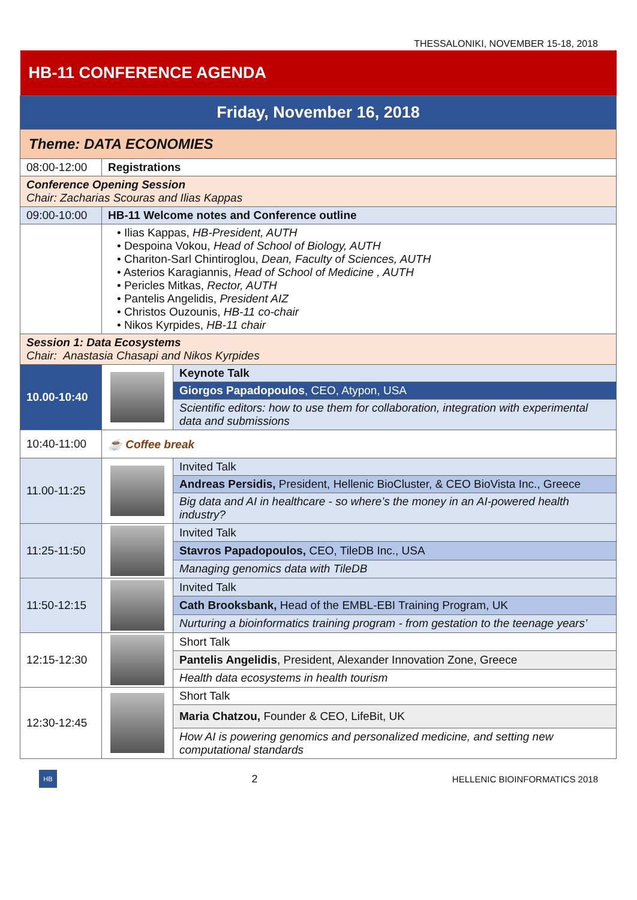THESSALONIKI, NOVEMBER 15-18, 2018
| HB-11 CONFERENCE AGENDA | | |
| Friday, November 16, 2018 | | |
| Theme: DATA ECONOMIES | | |
| 08:00-12:00 | Registrations | |
| Conference Opening Session Chair: Zacharias Scouras and Ilias Kappas | | |
| 09:00-10:00 | HB-11 Welcome notes and Conference outline | |
| | • Ilias Kappas, HB-President, AUTH • Despoina Vokou, Head of School of Biology, AUTH • Chariton-Sarl Chintiroglou, Dean, Faculty of Sciences, AUTH • Asterios Karagiannis, Head of School of Medicine , AUTH • Pericles Mitkas, Rector, AUTH • Pantelis Angelidis, President AIZ • Christos Ouzounis, HB-11 co-chair • Nikos Kyrpides, HB-11 chair | |
| Session 1: Data Ecosystems Chair: Anastasia Chasapi and Nikos Kyrpides | | |
| 10.00-10:40 | | Keynote Talk |
| | | Giorgos Papadopoulos , CEO, Atypon, USA |
| | | Scientific editors: how to use them for collaboration, integration with experimental data and submissions |
| 10:40-11:00 | ☕ Coffee break | |
| 11.00-11:25 | | Invited Talk |
| | | Andreas Persidis, President, Hellenic BioCluster, & CEO BioVista Inc., Greece |
| | | Big data and AI in healthcare - so where’s the money in an AI-powered health industry? |
| 11:25-11:50 | | Invited Talk |
| | | Stavros Papadopoulos, CEO, TileDB Inc., USA |
| | | Managing genomics data with TileDB |
| 11:50-12:15 | | Invited Talk |
| | | Cath Brooksbank, Head of the EMBL-EBI Training Program, UK |
| | | Nurturing a bioinformatics training program - from gestation to the teenage years’ |
| 12:15-12:30 | | Short Talk |
| | | Pantelis Angelidis , President, Alexander Innovation Zone, Greece |
| | | Health data ecosystems in health tourism |
| 12:30-12:45 | | Short Talk |
| | | Maria Chatzou, Founder & CEO, LifeBit, UK |
| | | How AI is powering genomics and personalized medicine, and setting new computational standards |
HB
2
HELLENIC BIOINFORMATICS 2018